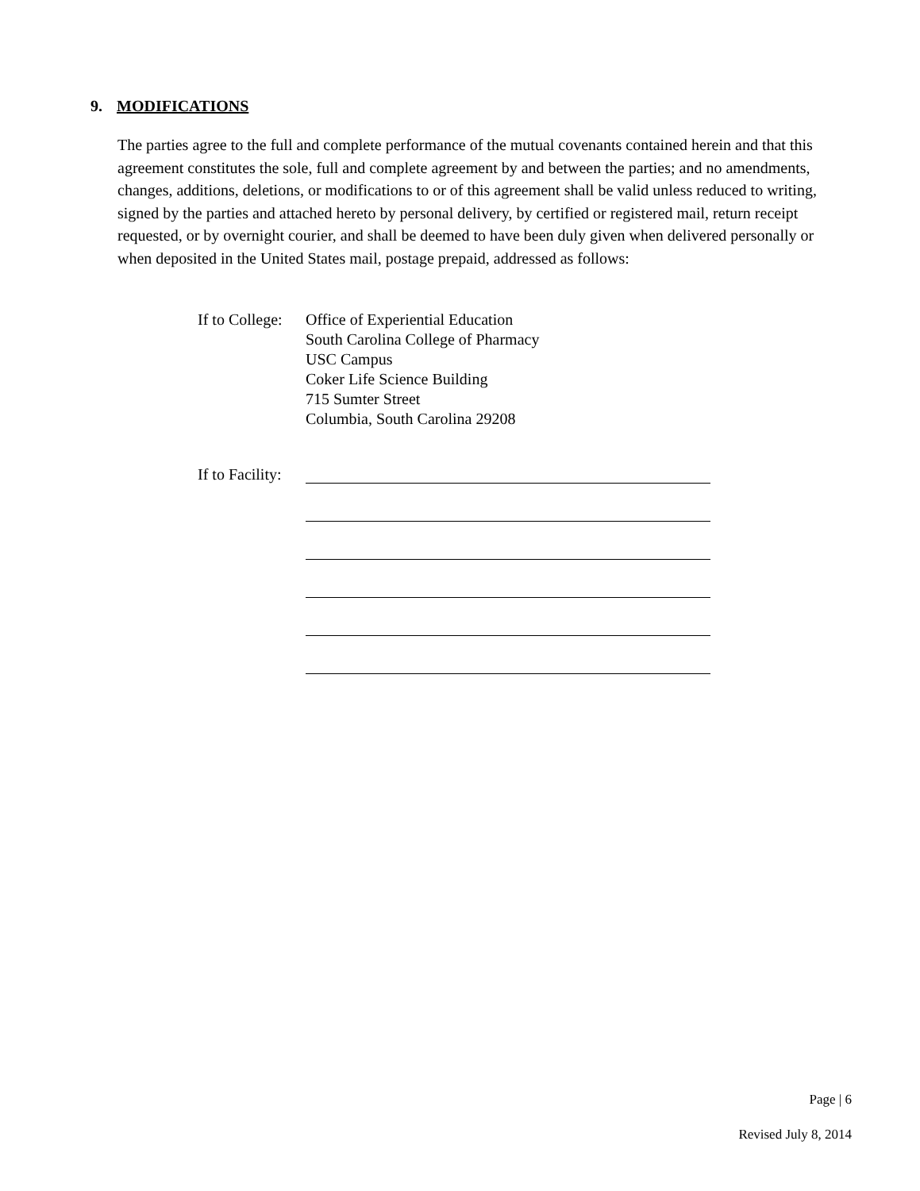9. MODIFICATIONS
The parties agree to the full and complete performance of the mutual covenants contained herein and that this agreement constitutes the sole, full and complete agreement by and between the parties; and no amendments, changes, additions, deletions, or modifications to or of this agreement shall be valid unless reduced to writing, signed by the parties and attached hereto by personal delivery, by certified or registered mail, return receipt requested, or by overnight courier, and shall be deemed to have been duly given when delivered personally or when deposited in the United States mail, postage prepaid, addressed as follows:
If to College:
Office of Experiential Education
South Carolina College of Pharmacy
USC Campus
Coker Life Science Building
715 Sumter Street
Columbia, South Carolina 29208
If to Facility:
Page | 6
Revised July 8, 2014